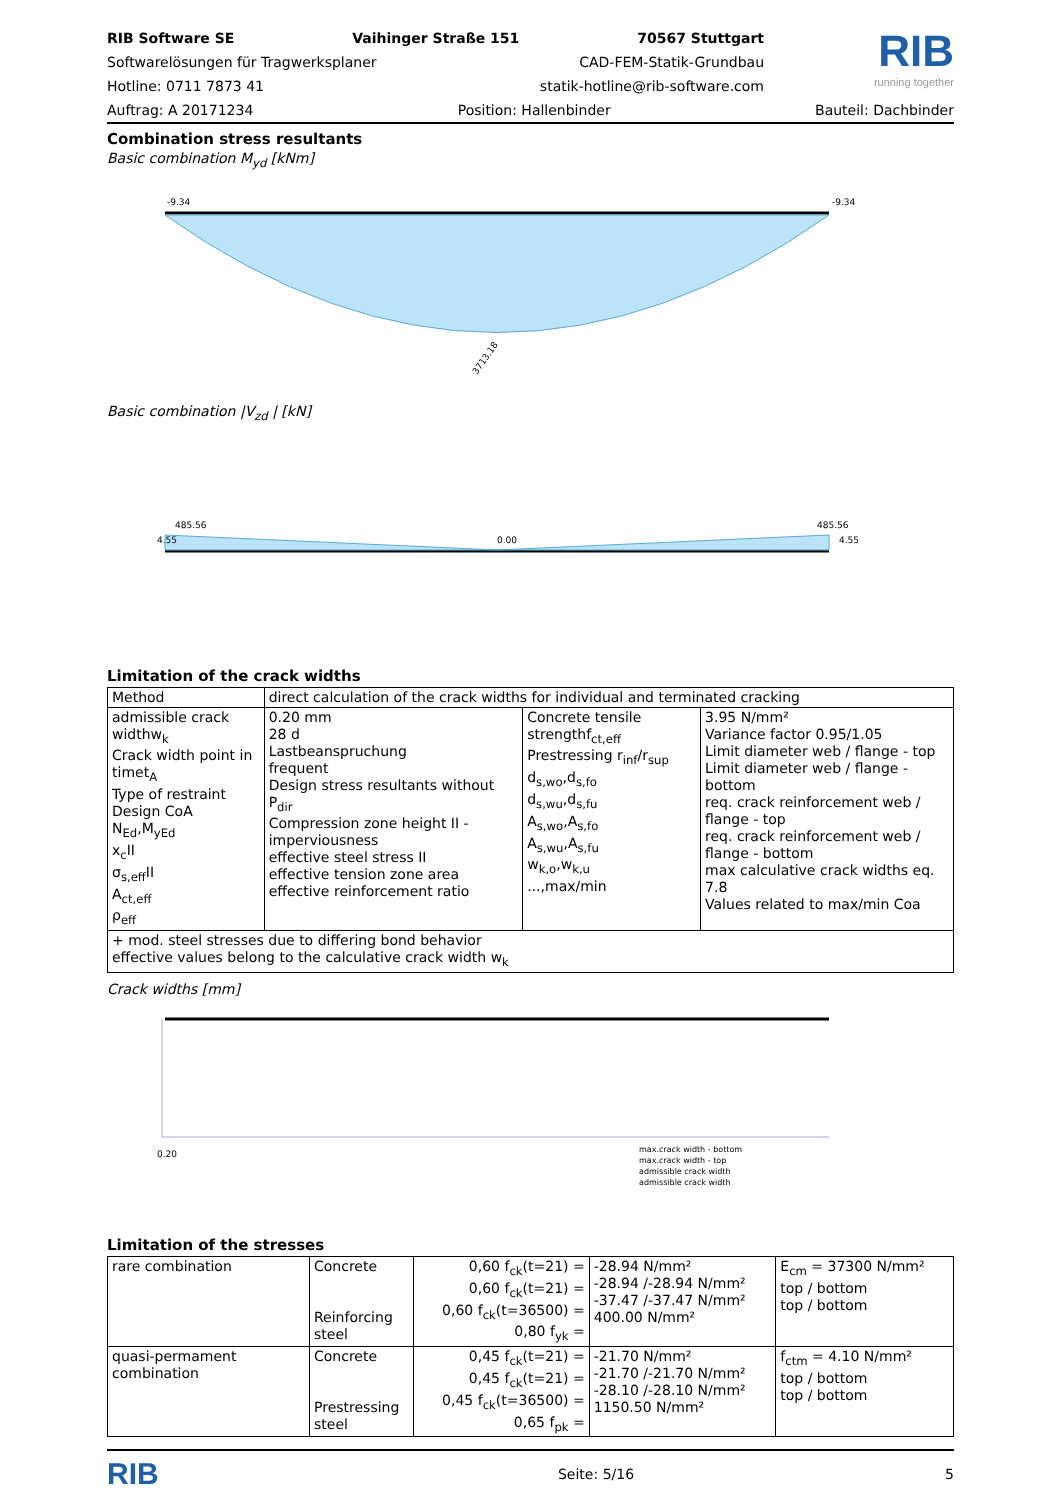RIB Software SE Vaihinger Straße 151 70567 Stuttgart
Softwarelösungen für Tragwerksplaner CAD-FEM-Statik-Grundbau
Hotline: 0711 7873 41 statik-hotline@rib-software.com
RIB
running together
Auftrag: A 20171234 Position: Hallenbinder Bauteil: Dachbinder
Combination stress resultants
Basic combination M<sub>yd</sub> [kNm]
3713.18
-9.34
-9.34
Basic combination |V<sub>zd</sub> | [kN]
4.55
485.56
0.00
485.56
4.55
Limitation of the crack widths
| Method | direct calculation of the crack widths for individual and terminated cracking | | |
| admissible crack widthw<sub>k</sub> Crack width point in timet<sub>A</sub> Type of restraint Design CoA N<sub>Ed</sub>,M<sub>yEd</sub> x<sub>c</sub>II σ<sub>s,eff</sub>II A<sub>ct,eff</sub> ρ<sub>eff</sub> | 0.20 mm 28 d Lastbeanspruchung frequent Design stress resultants without P<sub>dir</sub> Compression zone height II - imperviousness effective steel stress II effective tension zone area effective reinforcement ratio | Concrete tensile strengthf<sub>ct,eff</sub> Prestressing r<sub>inf</sub>/r<sub>sup</sub> d<sub>s,wo</sub>,d<sub>s,fo</sub> d<sub>s,wu</sub>,d<sub>s,fu</sub> A<sub>s,wo</sub>,A<sub>s,fo</sub> A<sub>s,wu</sub>,A<sub>s,fu</sub> w<sub>k,o</sub>,w<sub>k,u</sub> ...,max/min | 3.95 N/mm² Variance factor 0.95/1.05 Limit diameter web / flange - top Limit diameter web / flange - bottom req. crack reinforcement web / flange - top req. crack reinforcement web / flange - bottom max calculative crack widths eq. 7.8 Values related to max/min Coa |
| + mod. steel stresses due to differing bond behavior effective values belong to the calculative crack width w<sub>k</sub> | | | |
Crack widths [mm]
0.20
max.crack width - bottom
max.crack width - top
admissible crack width
admissible crack width
Limitation of the stresses
| rare combination | Concrete Reinforcing steel | 0,60 f<sub>ck</sub>(t=21) = 0,60 f<sub>ck</sub>(t=21) = 0,60 f<sub>ck</sub>(t=36500) = 0,80 f<sub>yk</sub> = | -28.94 N/mm² -28.94 /-28.94 N/mm² -37.47 /-37.47 N/mm² 400.00 N/mm² | E<sub>cm</sub> = 37300 N/mm² top / bottom top / bottom |
| quasi-permament combination | Concrete Prestressing steel | 0,45 f<sub>ck</sub>(t=21) = 0,45 f<sub>ck</sub>(t=21) = 0,45 f<sub>ck</sub>(t=36500) = 0,65 f<sub>pk</sub> = | -21.70 N/mm² -21.70 /-21.70 N/mm² -28.10 /-28.10 N/mm² 1150.50 N/mm² | f<sub>ctm</sub> = 4.10 N/mm² top / bottom top / bottom |
RIB Seite: 5/16 5